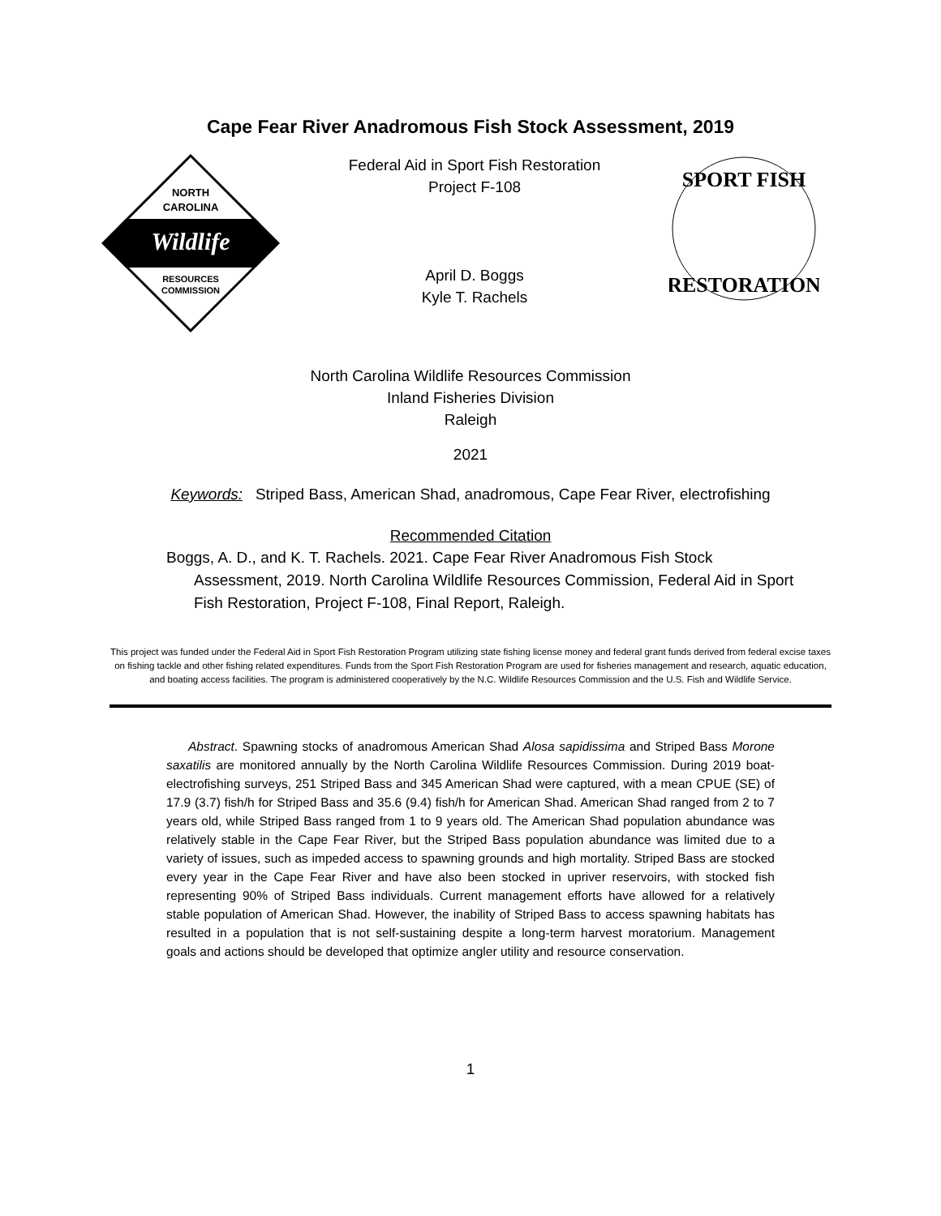Cape Fear River Anadromous Fish Stock Assessment, 2019
NORTH
CAROLINA
Wildlife
RESOURCES
COMMISSION
Federal Aid in Sport Fish Restoration
Project F-108
April D. Boggs
Kyle T. Rachels
SPORT FISH
RESTORATION
North Carolina Wildlife Resources Commission
Inland Fisheries Division
Raleigh
2021
Keywords: Striped Bass, American Shad, anadromous, Cape Fear River, electrofishing
Recommended Citation
Boggs, A. D., and K. T. Rachels. 2021. Cape Fear River Anadromous Fish Stock Assessment, 2019. North Carolina Wildlife Resources Commission, Federal Aid in Sport Fish Restoration, Project F-108, Final Report, Raleigh.
This project was funded under the Federal Aid in Sport Fish Restoration Program utilizing state fishing license money and federal grant funds derived from federal excise taxes on fishing tackle and other fishing related expenditures. Funds from the Sport Fish Restoration Program are used for fisheries management and research, aquatic education, and boating access facilities. The program is administered cooperatively by the N.C. Wildlife Resources Commission and the U.S. Fish and Wildlife Service.
Abstract. Spawning stocks of anadromous American Shad Alosa sapidissima and Striped Bass Morone saxatilis are monitored annually by the North Carolina Wildlife Resources Commission. During 2019 boat-electrofishing surveys, 251 Striped Bass and 345 American Shad were captured, with a mean CPUE (SE) of 17.9 (3.7) fish/h for Striped Bass and 35.6 (9.4) fish/h for American Shad. American Shad ranged from 2 to 7 years old, while Striped Bass ranged from 1 to 9 years old. The American Shad population abundance was relatively stable in the Cape Fear River, but the Striped Bass population abundance was limited due to a variety of issues, such as impeded access to spawning grounds and high mortality. Striped Bass are stocked every year in the Cape Fear River and have also been stocked in upriver reservoirs, with stocked fish representing 90% of Striped Bass individuals. Current management efforts have allowed for a relatively stable population of American Shad. However, the inability of Striped Bass to access spawning habitats has resulted in a population that is not self-sustaining despite a long-term harvest moratorium. Management goals and actions should be developed that optimize angler utility and resource conservation.
1